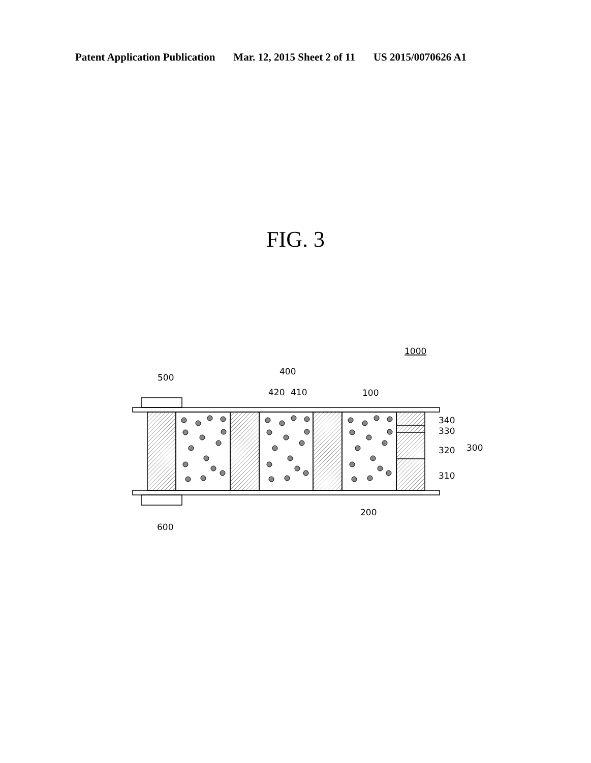Patent Application Publication Mar. 12, 2015 Sheet 2 of 11 US 2015/0070626 A1
FIG. 3
1000
500
400
420
410
100
340
330
320
300
310
200
600